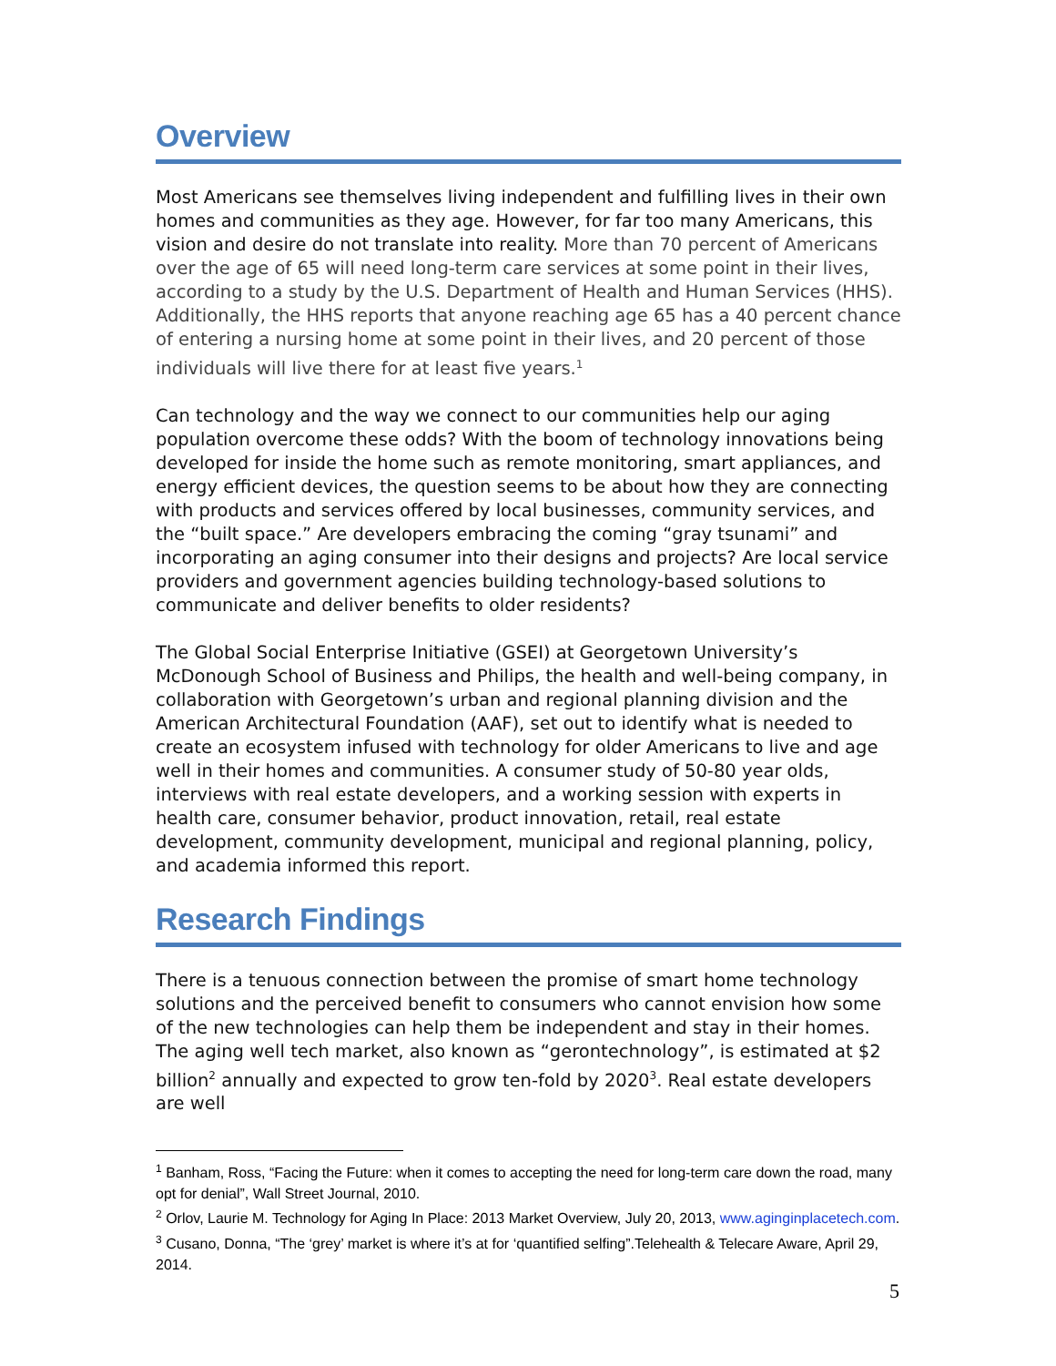Overview
Most Americans see themselves living independent and fulfilling lives in their own homes and communities as they age. However, for far too many Americans, this vision and desire do not translate into reality. More than 70 percent of Americans over the age of 65 will need long-term care services at some point in their lives, according to a study by the U.S. Department of Health and Human Services (HHS). Additionally, the HHS reports that anyone reaching age 65 has a 40 percent chance of entering a nursing home at some point in their lives, and 20 percent of those individuals will live there for at least five years.<sup>1</sup>
Can technology and the way we connect to our communities help our aging population overcome these odds? With the boom of technology innovations being developed for inside the home such as remote monitoring, smart appliances, and energy efficient devices, the question seems to be about how they are connecting with products and services offered by local businesses, community services, and the “built space.” Are developers embracing the coming “gray tsunami” and incorporating an aging consumer into their designs and projects? Are local service providers and government agencies building technology-based solutions to communicate and deliver benefits to older residents?
The Global Social Enterprise Initiative (GSEI) at Georgetown University’s McDonough School of Business and Philips, the health and well-being company, in collaboration with Georgetown’s urban and regional planning division and the American Architectural Foundation (AAF), set out to identify what is needed to create an ecosystem infused with technology for older Americans to live and age well in their homes and communities. A consumer study of 50-80 year olds, interviews with real estate developers, and a working session with experts in health care, consumer behavior, product innovation, retail, real estate development, community development, municipal and regional planning, policy, and academia informed this report.
Research Findings
There is a tenuous connection between the promise of smart home technology solutions and the perceived benefit to consumers who cannot envision how some of the new technologies can help them be independent and stay in their homes. The aging well tech market, also known as “gerontechnology”, is estimated at $2 billion<sup>2</sup> annually and expected to grow ten-fold by 2020<sup>3</sup>. Real estate developers are well
<sup>1</sup> Banham, Ross, “Facing the Future: when it comes to accepting the need for long-term care down the road, many opt for denial”, Wall Street Journal, 2010.
<sup>2</sup> Orlov, Laurie M. Technology for Aging In Place: 2013 Market Overview, July 20, 2013, www.aginginplacetech.com.
<sup>3</sup> Cusano, Donna, “The ‘grey’ market is where it’s at for ‘quantified selfing”.Telehealth & Telecare Aware, April 29, 2014.
5